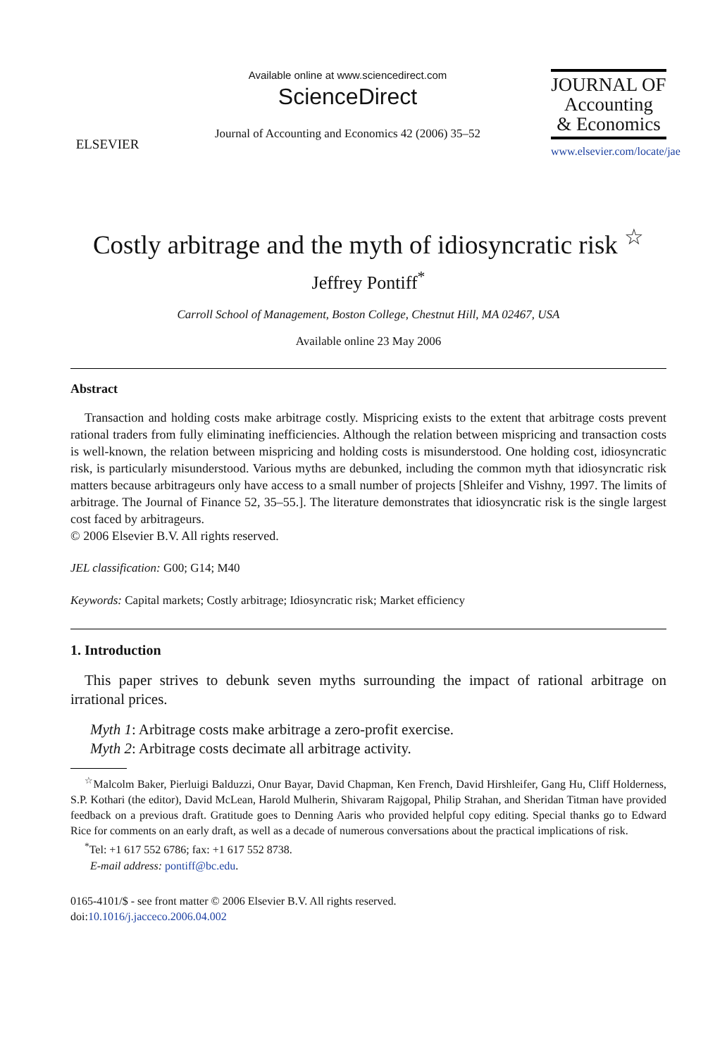ELSEVIER
Available online at www.sciencedirect.com
ScienceDirect
Journal of Accounting and Economics 42 (2006) 35–52
JOURNAL OF
Accounting
& Economics
www.elsevier.com/locate/jae
Costly arbitrage and the myth of idiosyncratic risk <sup>☆</sup>
Jeffrey Pontiff<sup>*</sup>
Carroll School of Management, Boston College, Chestnut Hill, MA 02467, USA
Available online 23 May 2006
Abstract
Transaction and holding costs make arbitrage costly. Mispricing exists to the extent that arbitrage costs prevent rational traders from fully eliminating inefficiencies. Although the relation between mispricing and transaction costs is well-known, the relation between mispricing and holding costs is misunderstood. One holding cost, idiosyncratic risk, is particularly misunderstood. Various myths are debunked, including the common myth that idiosyncratic risk matters because arbitrageurs only have access to a small number of projects [Shleifer and Vishny, 1997. The limits of arbitrage. The Journal of Finance 52, 35–55.]. The literature demonstrates that idiosyncratic risk is the single largest cost faced by arbitrageurs.
© 2006 Elsevier B.V. All rights reserved.
JEL classification: G00; G14; M40
Keywords: Capital markets; Costly arbitrage; Idiosyncratic risk; Market efficiency
1. Introduction
This paper strives to debunk seven myths surrounding the impact of rational arbitrage on irrational prices.
Myth 1: Arbitrage costs make arbitrage a zero-profit exercise.
Myth 2: Arbitrage costs decimate all arbitrage activity.
<sup>☆</sup>Malcolm Baker, Pierluigi Balduzzi, Onur Bayar, David Chapman, Ken French, David Hirshleifer, Gang Hu, Cliff Holderness, S.P. Kothari (the editor), David McLean, Harold Mulherin, Shivaram Rajgopal, Philip Strahan, and Sheridan Titman have provided feedback on a previous draft. Gratitude goes to Denning Aaris who provided helpful copy editing. Special thanks go to Edward Rice for comments on an early draft, as well as a decade of numerous conversations about the practical implications of risk.
<sup>*</sup> Tel: +1 617 552 6786; fax: +1 617 552 8738.
E-mail address: pontiff@bc.edu.
0165-4101/$ - see front matter © 2006 Elsevier B.V. All rights reserved.
doi:10.1016/j.jacceco.2006.04.002